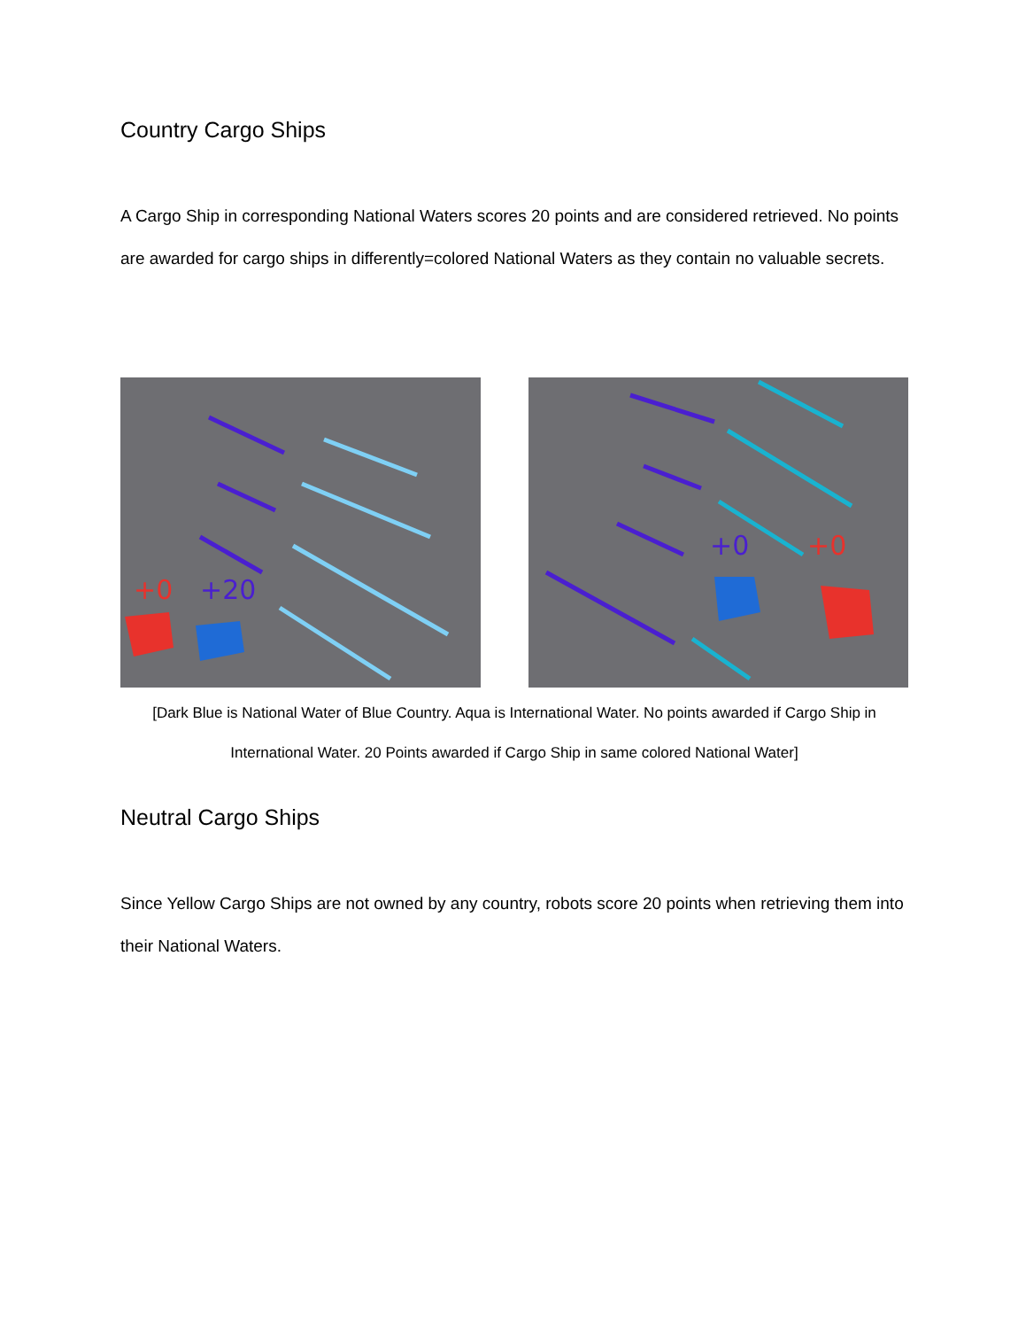Country Cargo Ships
A Cargo Ship in corresponding National Waters scores 20 points and are considered retrieved. No points are awarded for cargo ships in differently=colored National Waters as they contain no valuable secrets.
+0
+20
+0
+0
[Dark Blue is National Water of Blue Country. Aqua is International Water. No points awarded if Cargo Ship in International Water. 20 Points awarded if Cargo Ship in same colored National Water]
Neutral Cargo Ships
Since Yellow Cargo Ships are not owned by any country, robots score 20 points when retrieving them into their National Waters.